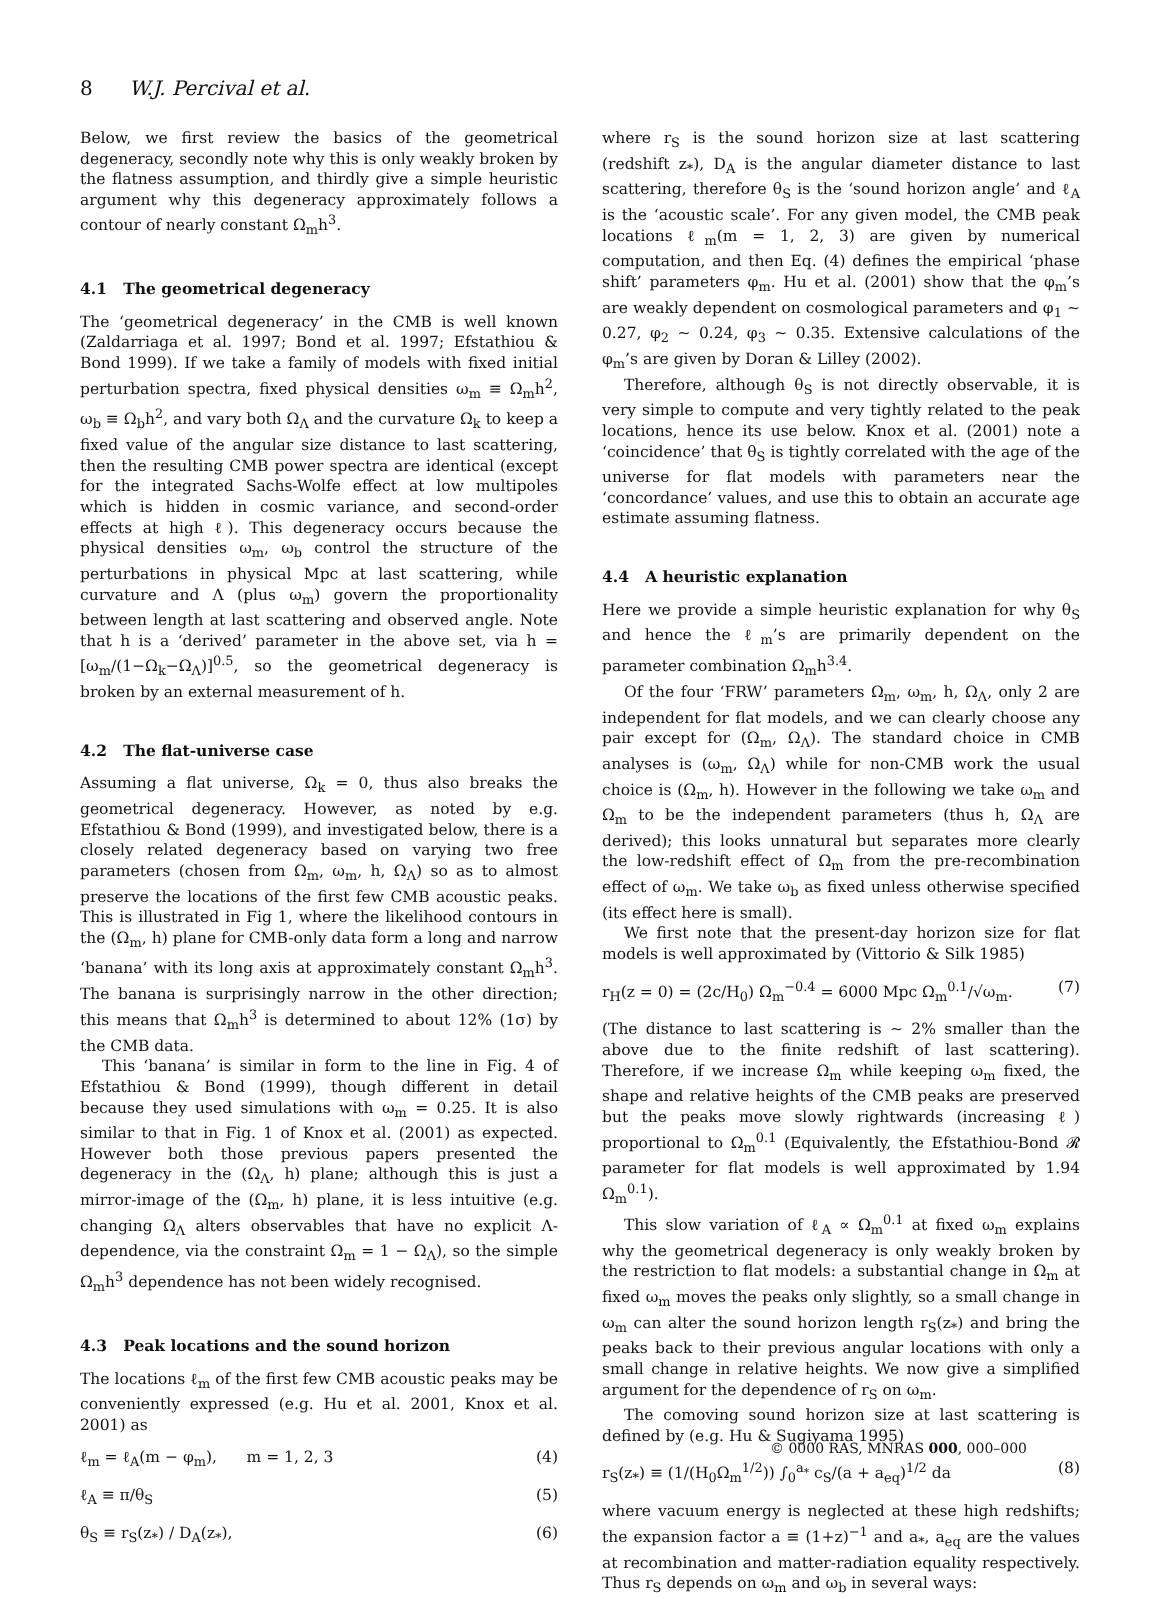8 W.J. Percival et al.
Below, we first review the basics of the geometrical degeneracy, secondly note why this is only weakly broken by the flatness assumption, and thirdly give a simple heuristic argument why this degeneracy approximately follows a contour of nearly constant Ω<sub>m</sub>h<sup>3</sup>.
4.1 The geometrical degeneracy
The ‘geometrical degeneracy’ in the CMB is well known (Zaldarriaga et al. 1997; Bond et al. 1997; Efstathiou & Bond 1999). If we take a family of models with fixed initial perturbation spectra, fixed physical densities ω<sub>m</sub> ≡ Ω<sub>m</sub>h<sup>2</sup>, ω<sub>b</sub> ≡ Ω<sub>b</sub>h<sup>2</sup>, and vary both Ω<sub>Λ</sub> and the curvature Ω<sub>k</sub> to keep a fixed value of the angular size distance to last scattering, then the resulting CMB power spectra are identical (except for the integrated Sachs-Wolfe effect at low multipoles which is hidden in cosmic variance, and second-order effects at high ℓ). This degeneracy occurs because the physical densities ω<sub>m</sub>, ω<sub>b</sub> control the structure of the perturbations in physical Mpc at last scattering, while curvature and Λ (plus ω<sub>m</sub>) govern the proportionality between length at last scattering and observed angle. Note that h is a ‘derived’ parameter in the above set, via h = [ω<sub>m</sub>/(1−Ω<sub>k</sub>−Ω<sub>Λ</sub>)]<sup>0.5</sup>, so the geometrical degeneracy is broken by an external measurement of h.
4.2 The flat-universe case
Assuming a flat universe, Ω<sub>k</sub> = 0, thus also breaks the geometrical degeneracy. However, as noted by e.g. Efstathiou & Bond (1999), and investigated below, there is a closely related degeneracy based on varying two free parameters (chosen from Ω<sub>m</sub>, ω<sub>m</sub>, h, Ω<sub>Λ</sub>) so as to almost preserve the locations of the first few CMB acoustic peaks. This is illustrated in Fig 1, where the likelihood contours in the (Ω<sub>m</sub>, h) plane for CMB-only data form a long and narrow ‘banana’ with its long axis at approximately constant Ω<sub>m</sub>h<sup>3</sup>. The banana is surprisingly narrow in the other direction; this means that Ω<sub>m</sub>h<sup>3</sup> is determined to about 12% (1σ) by the CMB data.
This ‘banana’ is similar in form to the line in Fig. 4 of Efstathiou & Bond (1999), though different in detail because they used simulations with ω<sub>m</sub> = 0.25. It is also similar to that in Fig. 1 of Knox et al. (2001) as expected. However both those previous papers presented the degeneracy in the (Ω<sub>Λ</sub>, h) plane; although this is just a mirror-image of the (Ω<sub>m</sub>, h) plane, it is less intuitive (e.g. changing Ω<sub>Λ</sub> alters observables that have no explicit Λ-dependence, via the constraint Ω<sub>m</sub> = 1 − Ω<sub>Λ</sub>), so the simple Ω<sub>m</sub>h<sup>3</sup> dependence has not been widely recognised.
4.3 Peak locations and the sound horizon
The locations ℓ<sub>m</sub> of the first few CMB acoustic peaks may be conveniently expressed (e.g. Hu et al. 2001, Knox et al. 2001) as
ℓ<sub>m</sub> = ℓ<sub>A</sub>(m − φ<sub>m</sub>), m = 1, 2, 3 (4)
ℓ<sub>A</sub> ≡ π/θ<sub>S</sub> (5)
θ<sub>S</sub> ≡ r<sub>S</sub>(z<sub>*</sub>) / D<sub>A</sub>(z<sub>*</sub>), (6)
where r<sub>S</sub> is the sound horizon size at last scattering (redshift z<sub>*</sub>), D<sub>A</sub> is the angular diameter distance to last scattering, therefore θ<sub>S</sub> is the ‘sound horizon angle’ and ℓ<sub>A</sub> is the ‘acoustic scale’. For any given model, the CMB peak locations ℓ<sub>m</sub>(m = 1, 2, 3) are given by numerical computation, and then Eq. (4) defines the empirical ‘phase shift’ parameters φ<sub>m</sub>. Hu et al. (2001) show that the φ<sub>m</sub>’s are weakly dependent on cosmological parameters and φ<sub>1</sub> ∼ 0.27, φ<sub>2</sub> ∼ 0.24, φ<sub>3</sub> ∼ 0.35. Extensive calculations of the φ<sub>m</sub>’s are given by Doran & Lilley (2002).
Therefore, although θ<sub>S</sub> is not directly observable, it is very simple to compute and very tightly related to the peak locations, hence its use below. Knox et al. (2001) note a ‘coincidence’ that θ<sub>S</sub> is tightly correlated with the age of the universe for flat models with parameters near the ‘concordance’ values, and use this to obtain an accurate age estimate assuming flatness.
4.4 A heuristic explanation
Here we provide a simple heuristic explanation for why θ<sub>S</sub> and hence the ℓ<sub>m</sub>’s are primarily dependent on the parameter combination Ω<sub>m</sub>h<sup>3.4</sup>.
Of the four ‘FRW’ parameters Ω<sub>m</sub>, ω<sub>m</sub>, h, Ω<sub>Λ</sub>, only 2 are independent for flat models, and we can clearly choose any pair except for (Ω<sub>m</sub>, Ω<sub>Λ</sub>). The standard choice in CMB analyses is (ω<sub>m</sub>, Ω<sub>Λ</sub>) while for non-CMB work the usual choice is (Ω<sub>m</sub>, h). However in the following we take ω<sub>m</sub> and Ω<sub>m</sub> to be the independent parameters (thus h, Ω<sub>Λ</sub> are derived); this looks unnatural but separates more clearly the low-redshift effect of Ω<sub>m</sub> from the pre-recombination effect of ω<sub>m</sub>. We take ω<sub>b</sub> as fixed unless otherwise specified (its effect here is small).
We first note that the present-day horizon size for flat models is well approximated by (Vittorio & Silk 1985)
r<sub>H</sub>(z = 0) = (2c/H<sub>0</sub>) Ω<sub>m</sub><sup>−0.4</sup> = 6000 Mpc Ω<sub>m</sub><sup>0.1</sup>/√ω<sub>m</sub>. (7)
(The distance to last scattering is ∼ 2% smaller than the above due to the finite redshift of last scattering). Therefore, if we increase Ω<sub>m</sub> while keeping ω<sub>m</sub> fixed, the shape and relative heights of the CMB peaks are preserved but the peaks move slowly rightwards (increasing ℓ) proportional to Ω<sub>m</sub><sup>0.1</sup> (Equivalently, the Efstathiou-Bond 𝓡 parameter for flat models is well approximated by 1.94 Ω<sub>m</sub><sup>0.1</sup>).
This slow variation of ℓ<sub>A</sub> ∝ Ω<sub>m</sub><sup>0.1</sup> at fixed ω<sub>m</sub> explains why the geometrical degeneracy is only weakly broken by the restriction to flat models: a substantial change in Ω<sub>m</sub> at fixed ω<sub>m</sub> moves the peaks only slightly, so a small change in ω<sub>m</sub> can alter the sound horizon length r<sub>S</sub>(z<sub>*</sub>) and bring the peaks back to their previous angular locations with only a small change in relative heights. We now give a simplified argument for the dependence of r<sub>S</sub> on ω<sub>m</sub>.
The comoving sound horizon size at last scattering is defined by (e.g. Hu & Sugiyama 1995)
r<sub>S</sub>(z<sub>*</sub>) ≡ (1/(H<sub>0</sub>Ω<sub>m</sub><sup>1/2</sup>)) ∫<sub>0</sub><sup>a<sub>*</sub></sup> c<sub>S</sub>/(a + a<sub>eq</sub>)<sup>1/2</sup> da (8)
where vacuum energy is neglected at these high redshifts; the expansion factor a ≡ (1+z)<sup>−1</sup> and a<sub>*</sub>, a<sub>eq</sub> are the values at recombination and matter-radiation equality respectively. Thus r<sub>S</sub> depends on ω<sub>m</sub> and ω<sub>b</sub> in several ways:
© 0000 RAS, MNRAS 000, 000–000